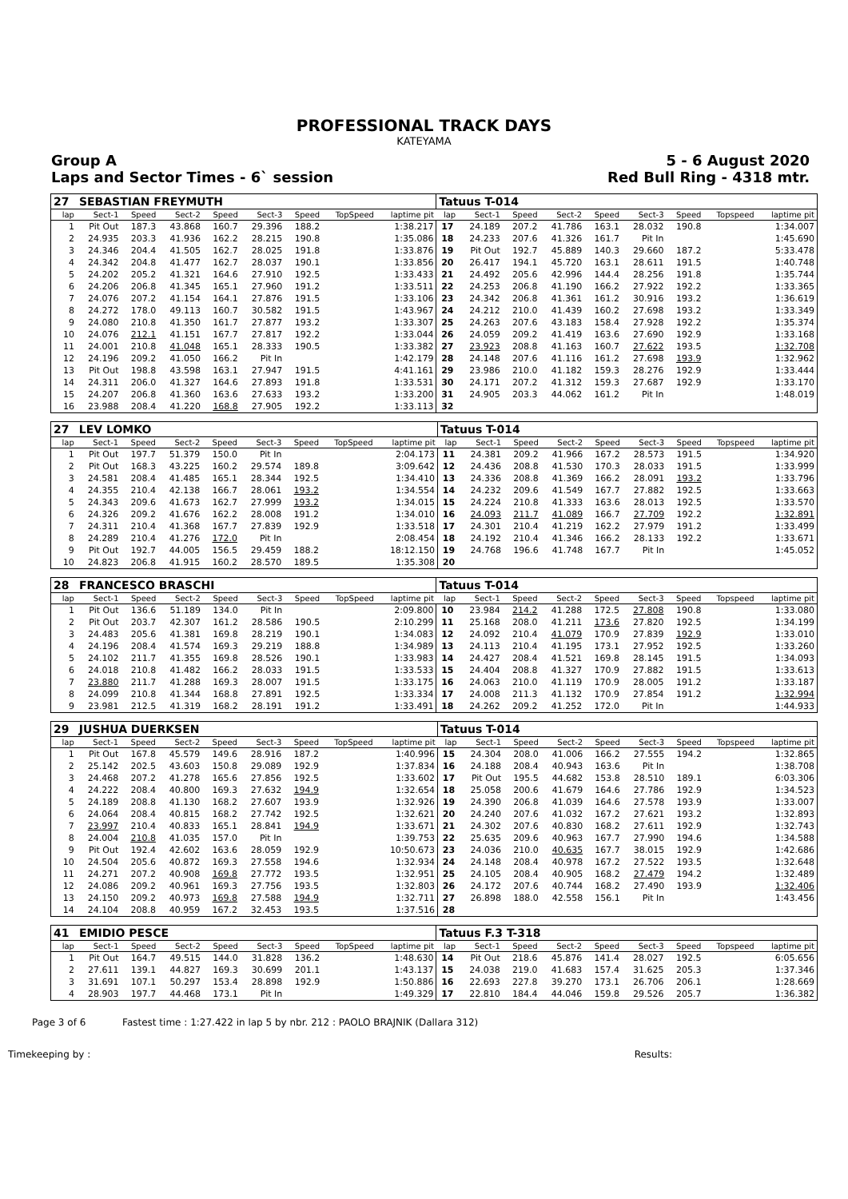PROFESSIONAL TRACK DAYS
KATEYAMA
Group A
Laps and Sector Times - 6` session 5 - 6 August 2020
Red Bull Ring - 4318 mtr.
| 27 | SEBASTIAN FREYMUTH | | | | | | | | Tatuus T-014 | | | | | | | | |
| lap | Sect-1 | Speed | Sect-2 | Speed | Sect-3 | Speed | TopSpeed | laptime pit | lap | Sect-1 | Speed | Sect-2 | Speed | Sect-3 | Speed | Topspeed | laptime pit |
| 1 | Pit Out | 187.3 | 43.868 | 160.7 | 29.396 | 188.2 | | 1:38.217 | 17 | 24.189 | 207.2 | 41.786 | 163.1 | 28.032 | 190.8 | | 1:34.007 |
| 2 | 24.935 | 203.3 | 41.936 | 162.2 | 28.215 | 190.8 | | 1:35.086 | 18 | 24.233 | 207.6 | 41.326 | 161.7 | Pit In | | | 1:45.690 |
| 3 | 24.346 | 204.4 | 41.505 | 162.7 | 28.025 | 191.8 | | 1:33.876 | 19 | Pit Out | 192.7 | 45.889 | 140.3 | 29.660 | 187.2 | | 5:33.478 |
| 4 | 24.342 | 204.8 | 41.477 | 162.7 | 28.037 | 190.1 | | 1:33.856 | 20 | 26.417 | 194.1 | 45.720 | 163.1 | 28.611 | 191.5 | | 1:40.748 |
| 5 | 24.202 | 205.2 | 41.321 | 164.6 | 27.910 | 192.5 | | 1:33.433 | 21 | 24.492 | 205.6 | 42.996 | 144.4 | 28.256 | 191.8 | | 1:35.744 |
| 6 | 24.206 | 206.8 | 41.345 | 165.1 | 27.960 | 191.2 | | 1:33.511 | 22 | 24.253 | 206.8 | 41.190 | 166.2 | 27.922 | 192.2 | | 1:33.365 |
| 7 | 24.076 | 207.2 | 41.154 | 164.1 | 27.876 | 191.5 | | 1:33.106 | 23 | 24.342 | 206.8 | 41.361 | 161.2 | 30.916 | 193.2 | | 1:36.619 |
| 8 | 24.272 | 178.0 | 49.113 | 160.7 | 30.582 | 191.5 | | 1:43.967 | 24 | 24.212 | 210.0 | 41.439 | 160.2 | 27.698 | 193.2 | | 1:33.349 |
| 9 | 24.080 | 210.8 | 41.350 | 161.7 | 27.877 | 193.2 | | 1:33.307 | 25 | 24.263 | 207.6 | 43.183 | 158.4 | 27.928 | 192.2 | | 1:35.374 |
| 10 | 24.076 | 212.1 | 41.151 | 167.7 | 27.817 | 192.2 | | 1:33.044 | 26 | 24.059 | 209.2 | 41.419 | 163.6 | 27.690 | 192.9 | | 1:33.168 |
| 11 | 24.001 | 210.8 | 41.048 | 165.1 | 28.333 | 190.5 | | 1:33.382 | 27 | 23.923 | 208.8 | 41.163 | 160.7 | 27.622 | 193.5 | | 1:32.708 |
| 12 | 24.196 | 209.2 | 41.050 | 166.2 | Pit In | | | 1:42.179 | 28 | 24.148 | 207.6 | 41.116 | 161.2 | 27.698 | 193.9 | | 1:32.962 |
| 13 | Pit Out | 198.8 | 43.598 | 163.1 | 27.947 | 191.5 | | 4:41.161 | 29 | 23.986 | 210.0 | 41.182 | 159.3 | 28.276 | 192.9 | | 1:33.444 |
| 14 | 24.311 | 206.0 | 41.327 | 164.6 | 27.893 | 191.8 | | 1:33.531 | 30 | 24.171 | 207.2 | 41.312 | 159.3 | 27.687 | 192.9 | | 1:33.170 |
| 15 | 24.207 | 206.8 | 41.360 | 163.6 | 27.633 | 193.2 | | 1:33.200 | 31 | 24.905 | 203.3 | 44.062 | 161.2 | Pit In | | | 1:48.019 |
| 16 | 23.988 | 208.4 | 41.220 | 168.8 | 27.905 | 192.2 | | 1:33.113 | 32 | | | | | | | | |
| 27 | LEV LOMKO | | | | | | | | Tatuus T-014 | | | | | | | | |
| lap | Sect-1 | Speed | Sect-2 | Speed | Sect-3 | Speed | TopSpeed | laptime pit | lap | Sect-1 | Speed | Sect-2 | Speed | Sect-3 | Speed | Topspeed | laptime pit |
| 1 | Pit Out | 197.7 | 51.379 | 150.0 | Pit In | | | 2:04.173 | 11 | 24.381 | 209.2 | 41.966 | 167.2 | 28.573 | 191.5 | | 1:34.920 |
| 2 | Pit Out | 168.3 | 43.225 | 160.2 | 29.574 | 189.8 | | 3:09.642 | 12 | 24.436 | 208.8 | 41.530 | 170.3 | 28.033 | 191.5 | | 1:33.999 |
| 3 | 24.581 | 208.4 | 41.485 | 165.1 | 28.344 | 192.5 | | 1:34.410 | 13 | 24.336 | 208.8 | 41.369 | 166.2 | 28.091 | 193.2 | | 1:33.796 |
| 4 | 24.355 | 210.4 | 42.138 | 166.7 | 28.061 | 193.2 | | 1:34.554 | 14 | 24.232 | 209.6 | 41.549 | 167.7 | 27.882 | 192.5 | | 1:33.663 |
| 5 | 24.343 | 209.6 | 41.673 | 162.7 | 27.999 | 193.2 | | 1:34.015 | 15 | 24.224 | 210.8 | 41.333 | 163.6 | 28.013 | 192.5 | | 1:33.570 |
| 6 | 24.326 | 209.2 | 41.676 | 162.2 | 28.008 | 191.2 | | 1:34.010 | 16 | 24.093 | 211.7 | 41.089 | 166.7 | 27.709 | 192.2 | | 1:32.891 |
| 7 | 24.311 | 210.4 | 41.368 | 167.7 | 27.839 | 192.9 | | 1:33.518 | 17 | 24.301 | 210.4 | 41.219 | 162.2 | 27.979 | 191.2 | | 1:33.499 |
| 8 | 24.289 | 210.4 | 41.276 | 172.0 | Pit In | | | 2:08.454 | 18 | 24.192 | 210.4 | 41.346 | 166.2 | 28.133 | 192.2 | | 1:33.671 |
| 9 | Pit Out | 192.7 | 44.005 | 156.5 | 29.459 | 188.2 | | 18:12.150 | 19 | 24.768 | 196.6 | 41.748 | 167.7 | Pit In | | | 1:45.052 |
| 10 | 24.823 | 206.8 | 41.915 | 160.2 | 28.570 | 189.5 | | 1:35.308 | 20 | | | | | | | | |
| 28 | FRANCESCO BRASCHI | | | | | | | | Tatuus T-014 | | | | | | | | |
| lap | Sect-1 | Speed | Sect-2 | Speed | Sect-3 | Speed | TopSpeed | laptime pit | lap | Sect-1 | Speed | Sect-2 | Speed | Sect-3 | Speed | Topspeed | laptime pit |
| 1 | Pit Out | 136.6 | 51.189 | 134.0 | Pit In | | | 2:09.800 | 10 | 23.984 | 214.2 | 41.288 | 172.5 | 27.808 | 190.8 | | 1:33.080 |
| 2 | Pit Out | 203.7 | 42.307 | 161.2 | 28.586 | 190.5 | | 2:10.299 | 11 | 25.168 | 208.0 | 41.211 | 173.6 | 27.820 | 192.5 | | 1:34.199 |
| 3 | 24.483 | 205.6 | 41.381 | 169.8 | 28.219 | 190.1 | | 1:34.083 | 12 | 24.092 | 210.4 | 41.079 | 170.9 | 27.839 | 192.9 | | 1:33.010 |
| 4 | 24.196 | 208.4 | 41.574 | 169.3 | 29.219 | 188.8 | | 1:34.989 | 13 | 24.113 | 210.4 | 41.195 | 173.1 | 27.952 | 192.5 | | 1:33.260 |
| 5 | 24.102 | 211.7 | 41.355 | 169.8 | 28.526 | 190.1 | | 1:33.983 | 14 | 24.427 | 208.4 | 41.521 | 169.8 | 28.145 | 191.5 | | 1:34.093 |
| 6 | 24.018 | 210.8 | 41.482 | 166.2 | 28.033 | 191.5 | | 1:33.533 | 15 | 24.404 | 208.8 | 41.327 | 170.9 | 27.882 | 191.5 | | 1:33.613 |
| 7 | 23.880 | 211.7 | 41.288 | 169.3 | 28.007 | 191.5 | | 1:33.175 | 16 | 24.063 | 210.0 | 41.119 | 170.9 | 28.005 | 191.2 | | 1:33.187 |
| 8 | 24.099 | 210.8 | 41.344 | 168.8 | 27.891 | 192.5 | | 1:33.334 | 17 | 24.008 | 211.3 | 41.132 | 170.9 | 27.854 | 191.2 | | 1:32.994 |
| 9 | 23.981 | 212.5 | 41.319 | 168.2 | 28.191 | 191.2 | | 1:33.491 | 18 | 24.262 | 209.2 | 41.252 | 172.0 | Pit In | | | 1:44.933 |
| 29 | JUSHUA DUERKSEN | | | | | | | | Tatuus T-014 | | | | | | | | |
| lap | Sect-1 | Speed | Sect-2 | Speed | Sect-3 | Speed | TopSpeed | laptime pit | lap | Sect-1 | Speed | Sect-2 | Speed | Sect-3 | Speed | Topspeed | laptime pit |
| 1 | Pit Out | 167.8 | 45.579 | 149.6 | 28.916 | 187.2 | | 1:40.996 | 15 | 24.304 | 208.0 | 41.006 | 166.2 | 27.555 | 194.2 | | 1:32.865 |
| 2 | 25.142 | 202.5 | 43.603 | 150.8 | 29.089 | 192.9 | | 1:37.834 | 16 | 24.188 | 208.4 | 40.943 | 163.6 | Pit In | | | 1:38.708 |
| 3 | 24.468 | 207.2 | 41.278 | 165.6 | 27.856 | 192.5 | | 1:33.602 | 17 | Pit Out | 195.5 | 44.682 | 153.8 | 28.510 | 189.1 | | 6:03.306 |
| 4 | 24.222 | 208.4 | 40.800 | 169.3 | 27.632 | 194.9 | | 1:32.654 | 18 | 25.058 | 200.6 | 41.679 | 164.6 | 27.786 | 192.9 | | 1:34.523 |
| 5 | 24.189 | 208.8 | 41.130 | 168.2 | 27.607 | 193.9 | | 1:32.926 | 19 | 24.390 | 206.8 | 41.039 | 164.6 | 27.578 | 193.9 | | 1:33.007 |
| 6 | 24.064 | 208.4 | 40.815 | 168.2 | 27.742 | 192.5 | | 1:32.621 | 20 | 24.240 | 207.6 | 41.032 | 167.2 | 27.621 | 193.2 | | 1:32.893 |
| 7 | 23.997 | 210.4 | 40.833 | 165.1 | 28.841 | 194.9 | | 1:33.671 | 21 | 24.302 | 207.6 | 40.830 | 168.2 | 27.611 | 192.9 | | 1:32.743 |
| 8 | 24.004 | 210.8 | 41.035 | 157.0 | Pit In | | | 1:39.753 | 22 | 25.635 | 209.6 | 40.963 | 167.7 | 27.990 | 194.6 | | 1:34.588 |
| 9 | Pit Out | 192.4 | 42.602 | 163.6 | 28.059 | 192.9 | | 10:50.673 | 23 | 24.036 | 210.0 | 40.635 | 167.7 | 38.015 | 192.9 | | 1:42.686 |
| 10 | 24.504 | 205.6 | 40.872 | 169.3 | 27.558 | 194.6 | | 1:32.934 | 24 | 24.148 | 208.4 | 40.978 | 167.2 | 27.522 | 193.5 | | 1:32.648 |
| 11 | 24.271 | 207.2 | 40.908 | 169.8 | 27.772 | 193.5 | | 1:32.951 | 25 | 24.105 | 208.4 | 40.905 | 168.2 | 27.479 | 194.2 | | 1:32.489 |
| 12 | 24.086 | 209.2 | 40.961 | 169.3 | 27.756 | 193.5 | | 1:32.803 | 26 | 24.172 | 207.6 | 40.744 | 168.2 | 27.490 | 193.9 | | 1:32.406 |
| 13 | 24.150 | 209.2 | 40.973 | 169.8 | 27.588 | 194.9 | | 1:32.711 | 27 | 26.898 | 188.0 | 42.558 | 156.1 | Pit In | | | 1:43.456 |
| 14 | 24.104 | 208.8 | 40.959 | 167.2 | 32.453 | 193.5 | | 1:37.516 | 28 | | | | | | | | |
| 41 | EMIDIO PESCE | | | | | | | | Tatuus F.3 T-318 | | | | | | | | |
| lap | Sect-1 | Speed | Sect-2 | Speed | Sect-3 | Speed | TopSpeed | laptime pit | lap | Sect-1 | Speed | Sect-2 | Speed | Sect-3 | Speed | Topspeed | laptime pit |
| 1 | Pit Out | 164.7 | 49.515 | 144.0 | 31.828 | 136.2 | | 1:48.630 | 14 | Pit Out | 218.6 | 45.876 | 141.4 | 28.027 | 192.5 | | 6:05.656 |
| 2 | 27.611 | 139.1 | 44.827 | 169.3 | 30.699 | 201.1 | | 1:43.137 | 15 | 24.038 | 219.0 | 41.683 | 157.4 | 31.625 | 205.3 | | 1:37.346 |
| 3 | 31.691 | 107.1 | 50.297 | 153.4 | 28.898 | 192.9 | | 1:50.886 | 16 | 22.693 | 227.8 | 39.270 | 173.1 | 26.706 | 206.1 | | 1:28.669 |
| 4 | 28.903 | 197.7 | 44.468 | 173.1 | Pit In | | | 1:49.329 | 17 | 22.810 | 184.4 | 44.046 | 159.8 | 29.526 | 205.7 | | 1:36.382 |
Page 3 of 6 Fastest time : 1:27.422 in lap 5 by nbr. 212 : PAOLO BRAJNIK (Dallara 312)
Timekeeping by : Results: